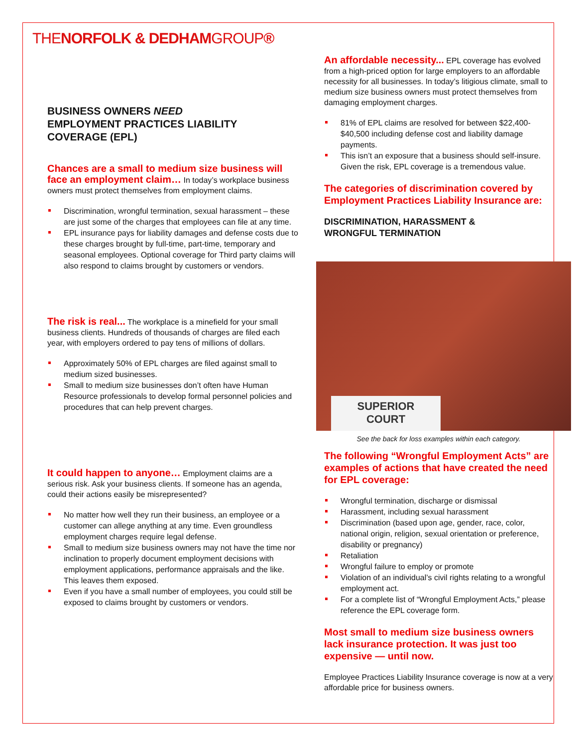THENORFOLK & DEDHAMGROUP®
BUSINESS OWNERS NEED
EMPLOYMENT PRACTICES LIABILITY COVERAGE (EPL)
Chances are a small to medium size business will face an employment claim… In today’s workplace business owners must protect themselves from employment claims.
Discrimination, wrongful termination, sexual harassment – these are just some of the charges that employees can file at any time.
EPL insurance pays for liability damages and defense costs due to these charges brought by full-time, part-time, temporary and seasonal employees. Optional coverage for Third party claims will also respond to claims brought by customers or vendors.
The risk is real... The workplace is a minefield for your small business clients. Hundreds of thousands of charges are filed each year, with employers ordered to pay tens of millions of dollars.
Approximately 50% of EPL charges are filed against small to medium sized businesses.
Small to medium size businesses don’t often have Human Resource professionals to develop formal personnel policies and procedures that can help prevent charges.
It could happen to anyone… Employment claims are a serious risk. Ask your business clients. If someone has an agenda, could their actions easily be misrepresented?
No matter how well they run their business, an employee or a customer can allege anything at any time. Even groundless employment charges require legal defense.
Small to medium size business owners may not have the time nor inclination to properly document employment decisions with employment applications, performance appraisals and the like. This leaves them exposed.
Even if you have a small number of employees, you could still be exposed to claims brought by customers or vendors.
An affordable necessity... EPL coverage has evolved from a high-priced option for large employers to an affordable necessity for all businesses. In today’s litigious climate, small to medium size business owners must protect themselves from damaging employment charges.
81% of EPL claims are resolved for between $22,400- $40,500 including defense cost and liability damage payments.
This isn’t an exposure that a business should self-insure. Given the risk, EPL coverage is a tremendous value.
The categories of discrimination covered by Employment Practices Liability Insurance are:
DISCRIMINATION, HARASSMENT &
WRONGFUL TERMINATION
SUPERIOR
COURT
See the back for loss examples within each category.
The following “Wrongful Employment Acts” are examples of actions that have created the need for EPL coverage:
Wrongful termination, discharge or dismissal
Harassment, including sexual harassment
Discrimination (based upon age, gender, race, color, national origin, religion, sexual orientation or preference, disability or pregnancy)
Retaliation
Wrongful failure to employ or promote
Violation of an individual’s civil rights relating to a wrongful employment act.
For a complete list of “Wrongful Employment Acts,” please reference the EPL coverage form.
Most small to medium size business owners lack insurance protection. It was just too expensive — until now.
Employee Practices Liability Insurance coverage is now at a very affordable price for business owners.